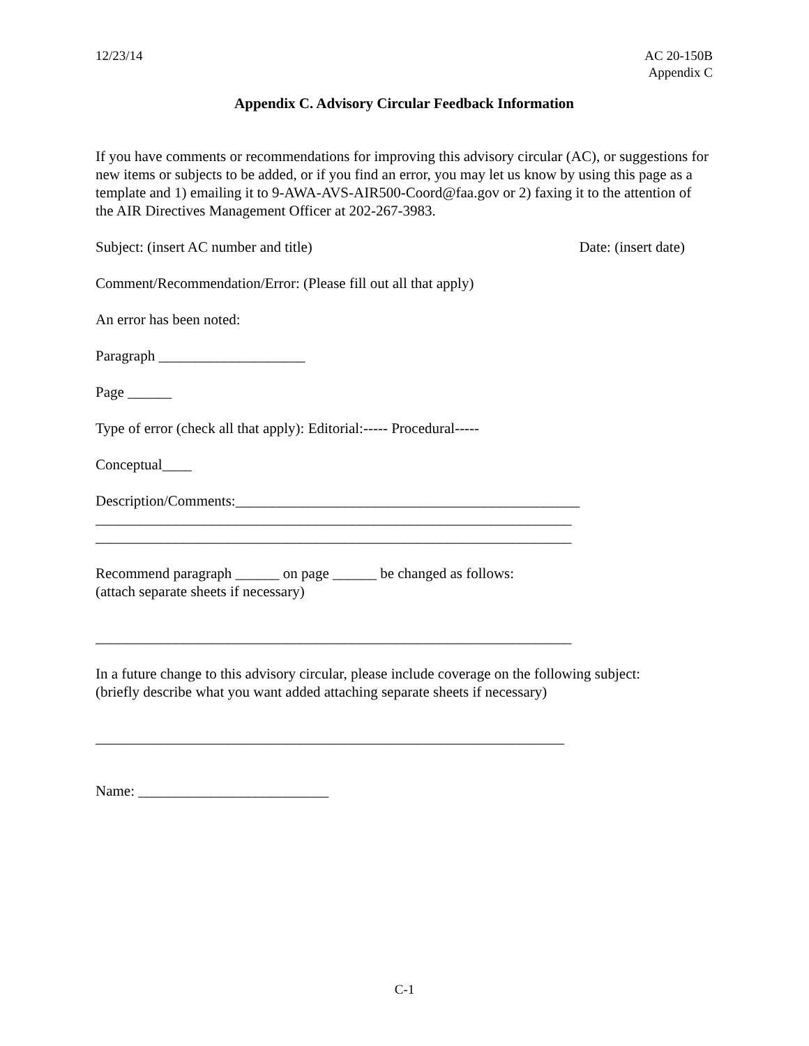12/23/14 AC 20-150B
Appendix C
Appendix C. Advisory Circular Feedback Information
If you have comments or recommendations for improving this advisory circular (AC), or suggestions for new items or subjects to be added, or if you find an error, you may let us know by using this page as a template and 1) emailing it to 9-AWA-AVS-AIR500-Coord@faa.gov or 2) faxing it to the attention of the AIR Directives Management Officer at 202-267-3983.
Subject: (insert AC number and title) Date: (insert date)
Comment/Recommendation/Error: (Please fill out all that apply)
An error has been noted:
Paragraph ____________________
Page ______
Type of error (check all that apply): Editorial:----- Procedural-----
Conceptual____
Description/Comments:_______________________________________________
_________________________________________________________________
_________________________________________________________________
Recommend paragraph ______ on page ______ be changed as follows:
(attach separate sheets if necessary)
_________________________________________________________________
In a future change to this advisory circular, please include coverage on the following subject:
(briefly describe what you want added attaching separate sheets if necessary)
________________________________________________________________
Name: __________________________
C-1